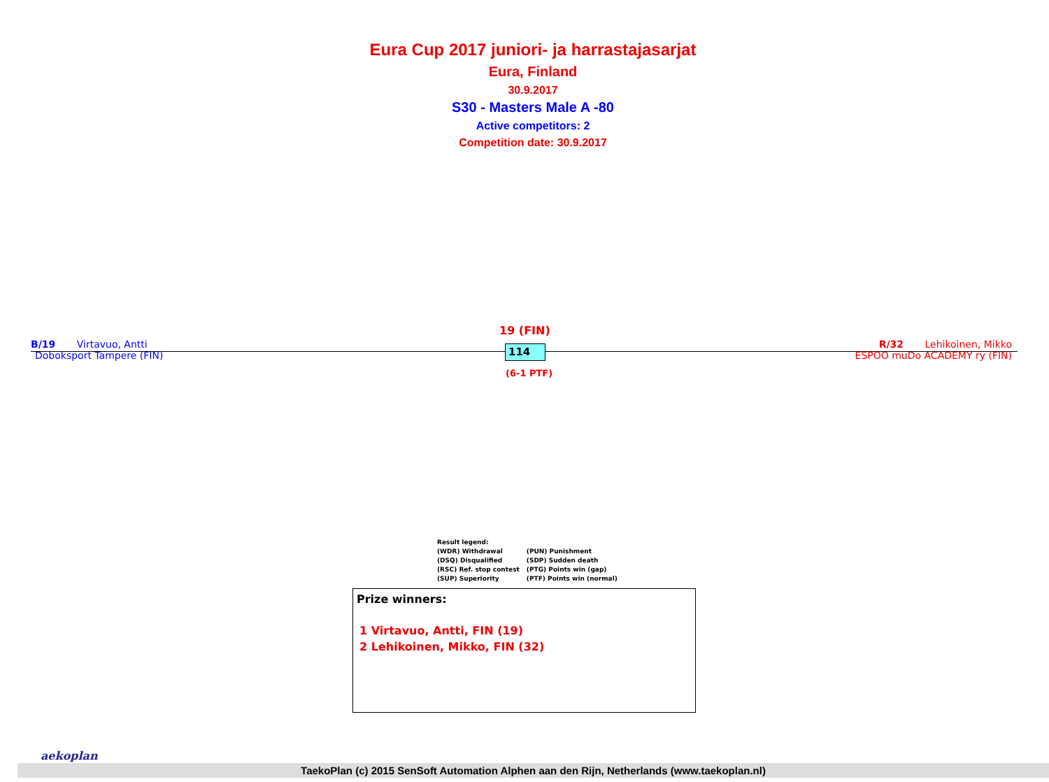Eura Cup 2017 juniori- ja harrastajasarjat
Eura, Finland
30.9.2017
S30 - Masters Male A -80
Active competitors: 2
Competition date: 30.9.2017
19 (FIN)
B/19 Virtavuo, Antti
Doboksport Tampere (FIN)
114
R/32 Lehikoinen, Mikko
ESPOO muDo ACADEMY ry (FIN)
(6-1 PTF)
Result legend:
| (WDR) Withdrawal | (PUN) Punishment |
| (DSQ) Disqualified | (SDP) Sudden death |
| (RSC) Ref. stop contest | (PTG) Points win (gap) |
| (SUP) Superiority | (PTF) Points win (normal) |
Prize winners:
1 Virtavuo, Antti, FIN (19)
2 Lehikoinen, Mikko, FIN (32)
aekoplan
TaekoPlan (c) 2015 SenSoft Automation Alphen aan den Rijn, Netherlands (www.taekoplan.nl)